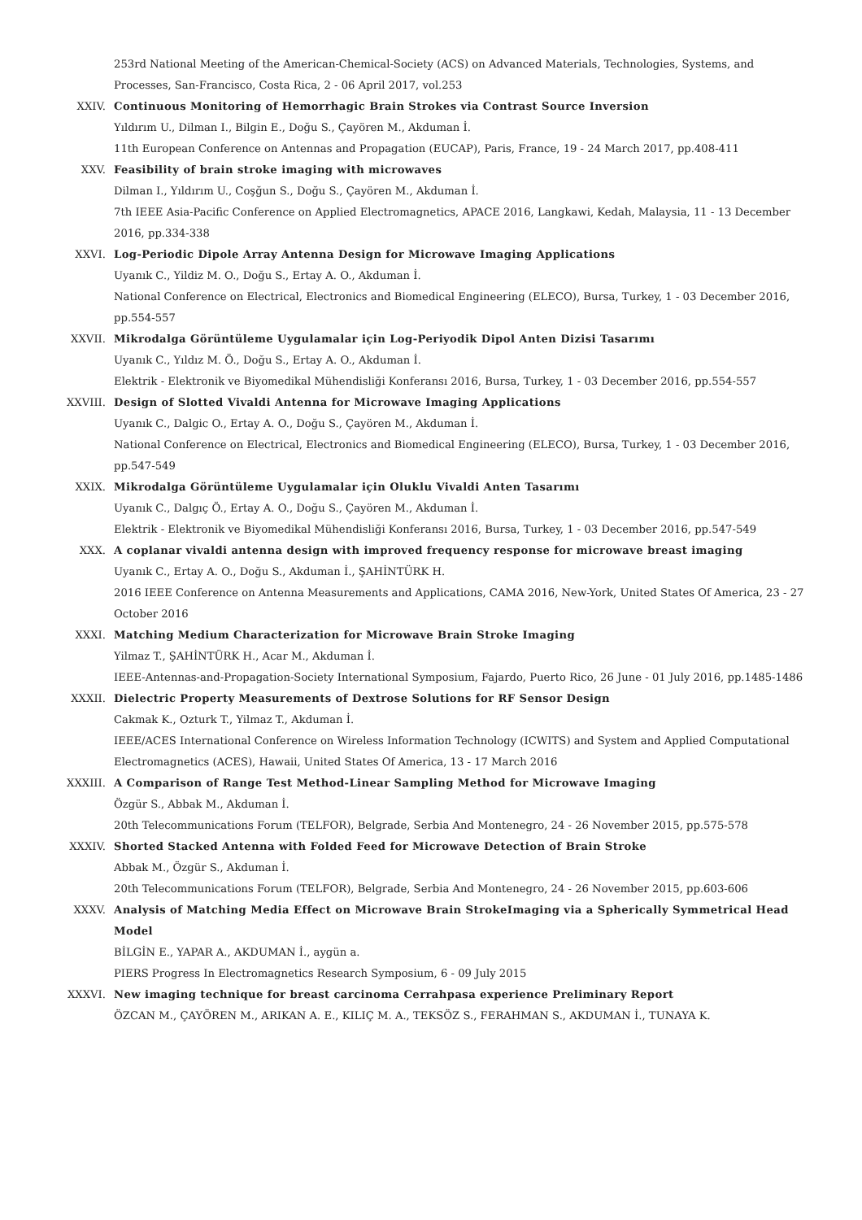253rd National Meeting of the American-Chemical-Society (ACS) on Advanced Materials, Technologies, Systems, and Processes, San-Francisco, Costa Rica, 2 - 06 April 2017, vol.253
XXIV. Continuous Monitoring of Hemorrhagic Brain Strokes via Contrast Source Inversion
Yıldırım U., Dilman I., Bilgin E., Doğu S., Çayören M., Akduman İ.
11th European Conference on Antennas and Propagation (EUCAP), Paris, France, 19 - 24 March 2017, pp.408-411
XXV. Feasibility of brain stroke imaging with microwaves
Dilman I., Yıldırım U., Coşğun S., Doğu S., Çayören M., Akduman İ.
7th IEEE Asia-Pacific Conference on Applied Electromagnetics, APACE 2016, Langkawi, Kedah, Malaysia, 11 - 13 December 2016, pp.334-338
XXVI. Log-Periodic Dipole Array Antenna Design for Microwave Imaging Applications
Uyanık C., Yildiz M. O., Doğu S., Ertay A. O., Akduman İ.
National Conference on Electrical, Electronics and Biomedical Engineering (ELECO), Bursa, Turkey, 1 - 03 December 2016, pp.554-557
XXVII. Mikrodalga Görüntüleme Uygulamalar için Log-Periyodik Dipol Anten Dizisi Tasarımı
Uyanık C., Yıldız M. Ö., Doğu S., Ertay A. O., Akduman İ.
Elektrik - Elektronik ve Biyomedikal Mühendisliği Konferansı 2016, Bursa, Turkey, 1 - 03 December 2016, pp.554-557
XXVIII. Design of Slotted Vivaldi Antenna for Microwave Imaging Applications
Uyanık C., Dalgic O., Ertay A. O., Doğu S., Çayören M., Akduman İ.
National Conference on Electrical, Electronics and Biomedical Engineering (ELECO), Bursa, Turkey, 1 - 03 December 2016, pp.547-549
XXIX. Mikrodalga Görüntüleme Uygulamalar için Oluklu Vivaldi Anten Tasarımı
Uyanık C., Dalgıç Ö., Ertay A. O., Doğu S., Çayören M., Akduman İ.
Elektrik - Elektronik ve Biyomedikal Mühendisliği Konferansı 2016, Bursa, Turkey, 1 - 03 December 2016, pp.547-549
XXX. A coplanar vivaldi antenna design with improved frequency response for microwave breast imaging
Uyanık C., Ertay A. O., Doğu S., Akduman İ., ŞAHİNTÜRK H.
2016 IEEE Conference on Antenna Measurements and Applications, CAMA 2016, New-York, United States Of America, 23 - 27 October 2016
XXXI. Matching Medium Characterization for Microwave Brain Stroke Imaging
Yilmaz T., ŞAHİNTÜRK H., Acar M., Akduman İ.
IEEE-Antennas-and-Propagation-Society International Symposium, Fajardo, Puerto Rico, 26 June - 01 July 2016, pp.1485-1486
XXXII. Dielectric Property Measurements of Dextrose Solutions for RF Sensor Design
Cakmak K., Ozturk T., Yilmaz T., Akduman İ.
IEEE/ACES International Conference on Wireless Information Technology (ICWITS) and System and Applied Computational Electromagnetics (ACES), Hawaii, United States Of America, 13 - 17 March 2016
XXXIII. A Comparison of Range Test Method-Linear Sampling Method for Microwave Imaging
Özgür S., Abbak M., Akduman İ.
20th Telecommunications Forum (TELFOR), Belgrade, Serbia And Montenegro, 24 - 26 November 2015, pp.575-578
XXXIV. Shorted Stacked Antenna with Folded Feed for Microwave Detection of Brain Stroke
Abbak M., Özgür S., Akduman İ.
20th Telecommunications Forum (TELFOR), Belgrade, Serbia And Montenegro, 24 - 26 November 2015, pp.603-606
XXXV. Analysis of Matching Media Effect on Microwave Brain StrokeImaging via a Spherically Symmetrical Head Model
BİLGİN E., YAPAR A., AKDUMAN İ., aygün a.
PIERS Progress In Electromagnetics Research Symposium, 6 - 09 July 2015
XXXVI. New imaging technique for breast carcinoma Cerrahpasa experience Preliminary Report
ÖZCAN M., ÇAYÖREN M., ARIKAN A. E., KILIÇ M. A., TEKSÖZ S., FERAHMAN S., AKDUMAN İ., TUNAYA K.